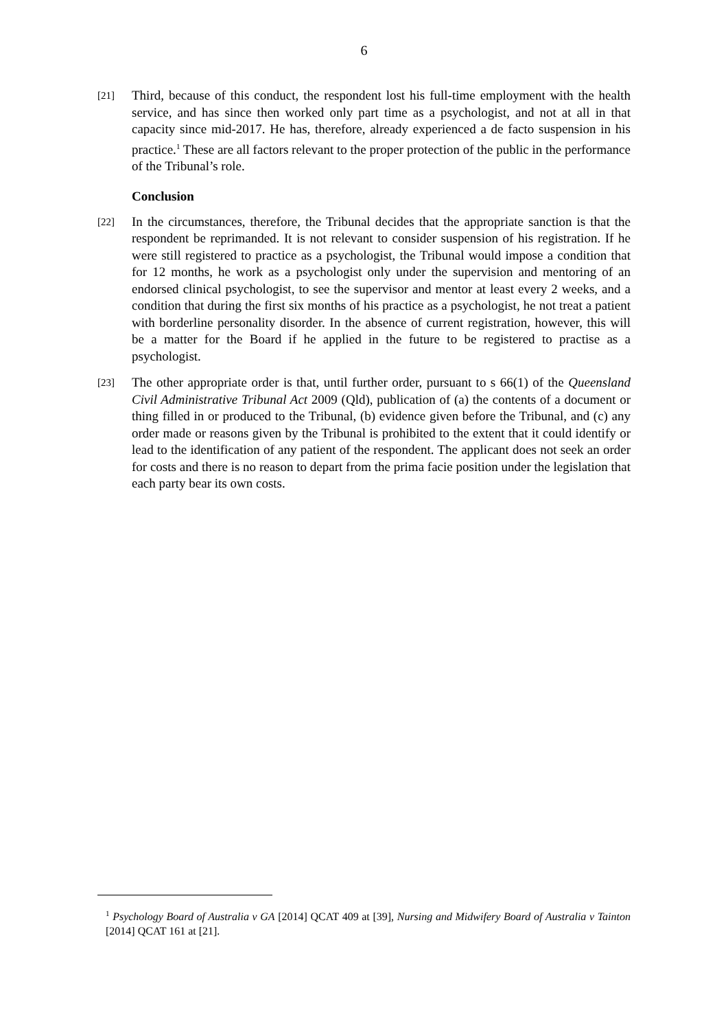6
[21]
Third, because of this conduct, the respondent lost his full-time employment with the health service, and has since then worked only part time as a psychologist, and not at all in that capacity since mid-2017. He has, therefore, already experienced a de facto suspension in his practice.<sup>1</sup> These are all factors relevant to the proper protection of the public in the performance of the Tribunal’s role.
Conclusion
[22]
In the circumstances, therefore, the Tribunal decides that the appropriate sanction is that the respondent be reprimanded. It is not relevant to consider suspension of his registration. If he were still registered to practice as a psychologist, the Tribunal would impose a condition that for 12 months, he work as a psychologist only under the supervision and mentoring of an endorsed clinical psychologist, to see the supervisor and mentor at least every 2 weeks, and a condition that during the first six months of his practice as a psychologist, he not treat a patient with borderline personality disorder. In the absence of current registration, however, this will be a matter for the Board if he applied in the future to be registered to practise as a psychologist.
[23]
The other appropriate order is that, until further order, pursuant to s 66(1) of the Queensland Civil Administrative Tribunal Act 2009 (Qld), publication of (a) the contents of a document or thing filled in or produced to the Tribunal, (b) evidence given before the Tribunal, and (c) any order made or reasons given by the Tribunal is prohibited to the extent that it could identify or lead to the identification of any patient of the respondent. The applicant does not seek an order for costs and there is no reason to depart from the prima facie position under the legislation that each party bear its own costs.
<sup>1</sup> Psychology Board of Australia v GA [2014] QCAT 409 at [39], Nursing and Midwifery Board of Australia v Tainton [2014] QCAT 161 at [21].